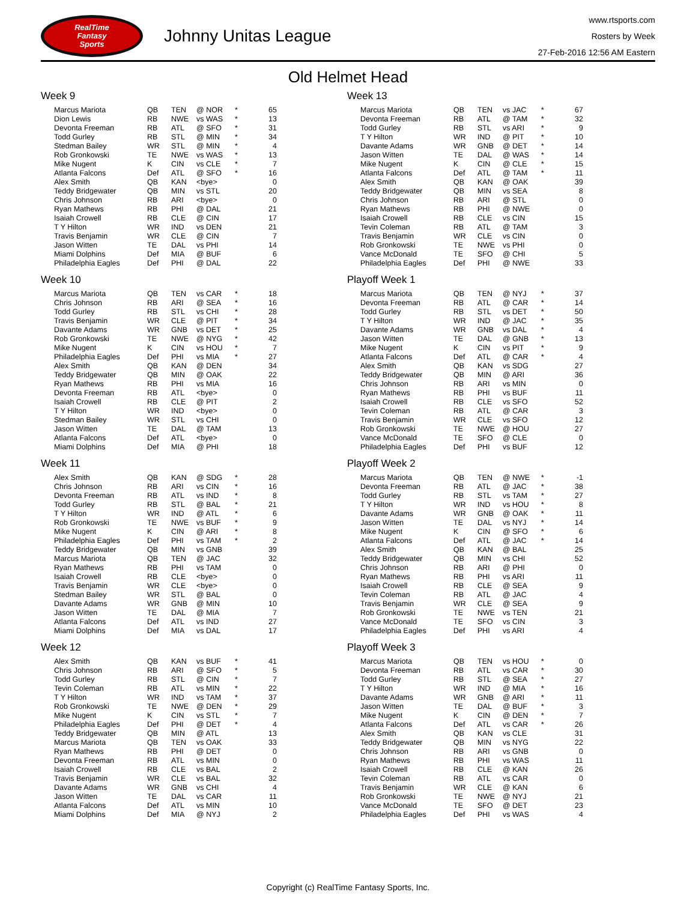RealTime
Fantasy
Sports
Johnny Unitas League
www.rtsports.com
Rosters by Week
27-Feb-2016 12:56 AM Eastern
Old Helmet Head
Week 9
| Marcus Mariota | QB | TEN | @ NOR | * | 65 |
| Dion Lewis | RB | NWE | vs WAS | * | 13 |
| Devonta Freeman | RB | ATL | @ SFO | * | 31 |
| Todd Gurley | RB | STL | @ MIN | * | 34 |
| Stedman Bailey | WR | STL | @ MIN | * | 4 |
| Rob Gronkowski | TE | NWE | vs WAS | * | 13 |
| Mike Nugent | K | CIN | vs CLE | * | 7 |
| Atlanta Falcons | Def | ATL | @ SFO | * | 16 |
| Alex Smith | QB | KAN | <bye> | | 0 |
| Teddy Bridgewater | QB | MIN | vs STL | | 20 |
| Chris Johnson | RB | ARI | <bye> | | 0 |
| Ryan Mathews | RB | PHI | @ DAL | | 21 |
| Isaiah Crowell | RB | CLE | @ CIN | | 17 |
| T Y Hilton | WR | IND | vs DEN | | 21 |
| Travis Benjamin | WR | CLE | @ CIN | | 7 |
| Jason Witten | TE | DAL | vs PHI | | 14 |
| Miami Dolphins | Def | MIA | @ BUF | | 6 |
| Philadelphia Eagles | Def | PHI | @ DAL | | 22 |
Week 10
| Marcus Mariota | QB | TEN | vs CAR | * | 18 |
| Chris Johnson | RB | ARI | @ SEA | * | 16 |
| Todd Gurley | RB | STL | vs CHI | * | 28 |
| Travis Benjamin | WR | CLE | @ PIT | * | 34 |
| Davante Adams | WR | GNB | vs DET | * | 25 |
| Rob Gronkowski | TE | NWE | @ NYG | * | 42 |
| Mike Nugent | K | CIN | vs HOU | * | 7 |
| Philadelphia Eagles | Def | PHI | vs MIA | * | 27 |
| Alex Smith | QB | KAN | @ DEN | | 34 |
| Teddy Bridgewater | QB | MIN | @ OAK | | 22 |
| Ryan Mathews | RB | PHI | vs MIA | | 16 |
| Devonta Freeman | RB | ATL | <bye> | | 0 |
| Isaiah Crowell | RB | CLE | @ PIT | | 2 |
| T Y Hilton | WR | IND | <bye> | | 0 |
| Stedman Bailey | WR | STL | vs CHI | | 0 |
| Jason Witten | TE | DAL | @ TAM | | 13 |
| Atlanta Falcons | Def | ATL | <bye> | | 0 |
| Miami Dolphins | Def | MIA | @ PHI | | 18 |
Week 11
| Alex Smith | QB | KAN | @ SDG | * | 28 |
| Chris Johnson | RB | ARI | vs CIN | * | 16 |
| Devonta Freeman | RB | ATL | vs IND | * | 8 |
| Todd Gurley | RB | STL | @ BAL | * | 21 |
| T Y Hilton | WR | IND | @ ATL | * | 6 |
| Rob Gronkowski | TE | NWE | vs BUF | * | 9 |
| Mike Nugent | K | CIN | @ ARI | * | 8 |
| Philadelphia Eagles | Def | PHI | vs TAM | * | 2 |
| Teddy Bridgewater | QB | MIN | vs GNB | | 39 |
| Marcus Mariota | QB | TEN | @ JAC | | 32 |
| Ryan Mathews | RB | PHI | vs TAM | | 0 |
| Isaiah Crowell | RB | CLE | <bye> | | 0 |
| Travis Benjamin | WR | CLE | <bye> | | 0 |
| Stedman Bailey | WR | STL | @ BAL | | 0 |
| Davante Adams | WR | GNB | @ MIN | | 10 |
| Jason Witten | TE | DAL | @ MIA | | 7 |
| Atlanta Falcons | Def | ATL | vs IND | | 27 |
| Miami Dolphins | Def | MIA | vs DAL | | 17 |
Week 12
| Alex Smith | QB | KAN | vs BUF | * | 41 |
| Chris Johnson | RB | ARI | @ SFO | * | 5 |
| Todd Gurley | RB | STL | @ CIN | * | 7 |
| Tevin Coleman | RB | ATL | vs MIN | * | 22 |
| T Y Hilton | WR | IND | vs TAM | * | 37 |
| Rob Gronkowski | TE | NWE | @ DEN | * | 29 |
| Mike Nugent | K | CIN | vs STL | * | 7 |
| Philadelphia Eagles | Def | PHI | @ DET | * | 4 |
| Teddy Bridgewater | QB | MIN | @ ATL | | 13 |
| Marcus Mariota | QB | TEN | vs OAK | | 33 |
| Ryan Mathews | RB | PHI | @ DET | | 0 |
| Devonta Freeman | RB | ATL | vs MIN | | 0 |
| Isaiah Crowell | RB | CLE | vs BAL | | 2 |
| Travis Benjamin | WR | CLE | vs BAL | | 32 |
| Davante Adams | WR | GNB | vs CHI | | 4 |
| Jason Witten | TE | DAL | vs CAR | | 11 |
| Atlanta Falcons | Def | ATL | vs MIN | | 10 |
| Miami Dolphins | Def | MIA | @ NYJ | | 2 |
Week 13
| Marcus Mariota | QB | TEN | vs JAC | * | 67 |
| Devonta Freeman | RB | ATL | @ TAM | * | 32 |
| Todd Gurley | RB | STL | vs ARI | * | 9 |
| T Y Hilton | WR | IND | @ PIT | * | 10 |
| Davante Adams | WR | GNB | @ DET | * | 14 |
| Jason Witten | TE | DAL | @ WAS | * | 14 |
| Mike Nugent | K | CIN | @ CLE | * | 15 |
| Atlanta Falcons | Def | ATL | @ TAM | * | 11 |
| Alex Smith | QB | KAN | @ OAK | | 39 |
| Teddy Bridgewater | QB | MIN | vs SEA | | 8 |
| Chris Johnson | RB | ARI | @ STL | | 0 |
| Ryan Mathews | RB | PHI | @ NWE | | 0 |
| Isaiah Crowell | RB | CLE | vs CIN | | 15 |
| Tevin Coleman | RB | ATL | @ TAM | | 3 |
| Travis Benjamin | WR | CLE | vs CIN | | 0 |
| Rob Gronkowski | TE | NWE | vs PHI | | 0 |
| Vance McDonald | TE | SFO | @ CHI | | 5 |
| Philadelphia Eagles | Def | PHI | @ NWE | | 33 |
Playoff Week 1
| Marcus Mariota | QB | TEN | @ NYJ | * | 37 |
| Devonta Freeman | RB | ATL | @ CAR | * | 14 |
| Todd Gurley | RB | STL | vs DET | * | 50 |
| T Y Hilton | WR | IND | @ JAC | * | 35 |
| Davante Adams | WR | GNB | vs DAL | * | 4 |
| Jason Witten | TE | DAL | @ GNB | * | 13 |
| Mike Nugent | K | CIN | vs PIT | * | 9 |
| Atlanta Falcons | Def | ATL | @ CAR | * | 4 |
| Alex Smith | QB | KAN | vs SDG | | 27 |
| Teddy Bridgewater | QB | MIN | @ ARI | | 36 |
| Chris Johnson | RB | ARI | vs MIN | | 0 |
| Ryan Mathews | RB | PHI | vs BUF | | 11 |
| Isaiah Crowell | RB | CLE | vs SFO | | 52 |
| Tevin Coleman | RB | ATL | @ CAR | | 3 |
| Travis Benjamin | WR | CLE | vs SFO | | 12 |
| Rob Gronkowski | TE | NWE | @ HOU | | 27 |
| Vance McDonald | TE | SFO | @ CLE | | 0 |
| Philadelphia Eagles | Def | PHI | vs BUF | | 12 |
Playoff Week 2
| Marcus Mariota | QB | TEN | @ NWE | * | -1 |
| Devonta Freeman | RB | ATL | @ JAC | * | 38 |
| Todd Gurley | RB | STL | vs TAM | * | 27 |
| T Y Hilton | WR | IND | vs HOU | * | 8 |
| Davante Adams | WR | GNB | @ OAK | * | 11 |
| Jason Witten | TE | DAL | vs NYJ | * | 14 |
| Mike Nugent | K | CIN | @ SFO | * | 6 |
| Atlanta Falcons | Def | ATL | @ JAC | * | 14 |
| Alex Smith | QB | KAN | @ BAL | | 25 |
| Teddy Bridgewater | QB | MIN | vs CHI | | 52 |
| Chris Johnson | RB | ARI | @ PHI | | 0 |
| Ryan Mathews | RB | PHI | vs ARI | | 11 |
| Isaiah Crowell | RB | CLE | @ SEA | | 9 |
| Tevin Coleman | RB | ATL | @ JAC | | 4 |
| Travis Benjamin | WR | CLE | @ SEA | | 9 |
| Rob Gronkowski | TE | NWE | vs TEN | | 21 |
| Vance McDonald | TE | SFO | vs CIN | | 3 |
| Philadelphia Eagles | Def | PHI | vs ARI | | 4 |
Playoff Week 3
| Marcus Mariota | QB | TEN | vs HOU | * | 0 |
| Devonta Freeman | RB | ATL | vs CAR | * | 30 |
| Todd Gurley | RB | STL | @ SEA | * | 27 |
| T Y Hilton | WR | IND | @ MIA | * | 16 |
| Davante Adams | WR | GNB | @ ARI | * | 11 |
| Jason Witten | TE | DAL | @ BUF | * | 3 |
| Mike Nugent | K | CIN | @ DEN | * | 7 |
| Atlanta Falcons | Def | ATL | vs CAR | * | 26 |
| Alex Smith | QB | KAN | vs CLE | | 31 |
| Teddy Bridgewater | QB | MIN | vs NYG | | 22 |
| Chris Johnson | RB | ARI | vs GNB | | 0 |
| Ryan Mathews | RB | PHI | vs WAS | | 11 |
| Isaiah Crowell | RB | CLE | @ KAN | | 26 |
| Tevin Coleman | RB | ATL | vs CAR | | 0 |
| Travis Benjamin | WR | CLE | @ KAN | | 6 |
| Rob Gronkowski | TE | NWE | @ NYJ | | 21 |
| Vance McDonald | TE | SFO | @ DET | | 23 |
| Philadelphia Eagles | Def | PHI | vs WAS | | 4 |
Copyright (c) RealTime Fantasy Sports, Inc.